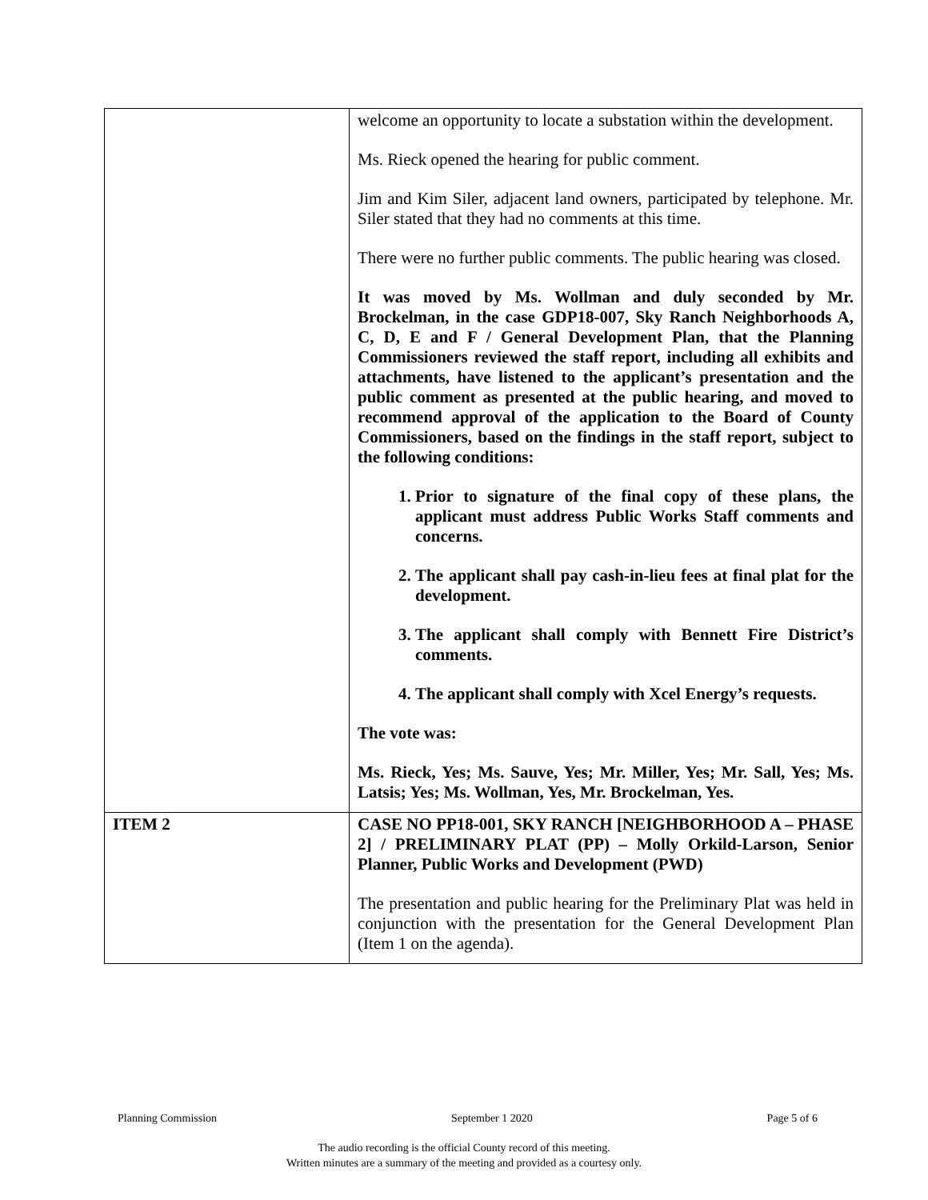| | welcome an opportunity to locate a substation within the development. Ms. Rieck opened the hearing for public comment. Jim and Kim Siler, adjacent land owners, participated by telephone. Mr. Siler stated that they had no comments at this time. There were no further public comments. The public hearing was closed. It was moved by Ms. Wollman and duly seconded by Mr. Brockelman, in the case GDP18-007, Sky Ranch Neighborhoods A, C, D, E and F / General Development Plan, that the Planning Commissioners reviewed the staff report, including all exhibits and attachments, have listened to the applicant’s presentation and the public comment as presented at the public hearing, and moved to recommend approval of the application to the Board of County Commissioners, based on the findings in the staff report, subject to the following conditions: 1. Prior to signature of the final copy of these plans, the applicant must address Public Works Staff comments and concerns. 2. The applicant shall pay cash-in-lieu fees at final plat for the development. 3. The applicant shall comply with Bennett Fire District’s comments. 4. The applicant shall comply with Xcel Energy’s requests. The vote was: Ms. Rieck, Yes; Ms. Sauve, Yes; Mr. Miller, Yes; Mr. Sall, Yes; Ms. Latsis; Yes; Ms. Wollman, Yes, Mr. Brockelman, Yes. |
| ITEM 2 | CASE NO PP18-001, SKY RANCH [NEIGHBORHOOD A – PHASE 2] / PRELIMINARY PLAT (PP) – Molly Orkild-Larson, Senior Planner, Public Works and Development (PWD) The presentation and public hearing for the Preliminary Plat was held in conjunction with the presentation for the General Development Plan (Item 1 on the agenda). |
Planning Commission September 1 2020 Page 5 of 6
The audio recording is the official County record of this meeting.
Written minutes are a summary of the meeting and provided as a courtesy only.